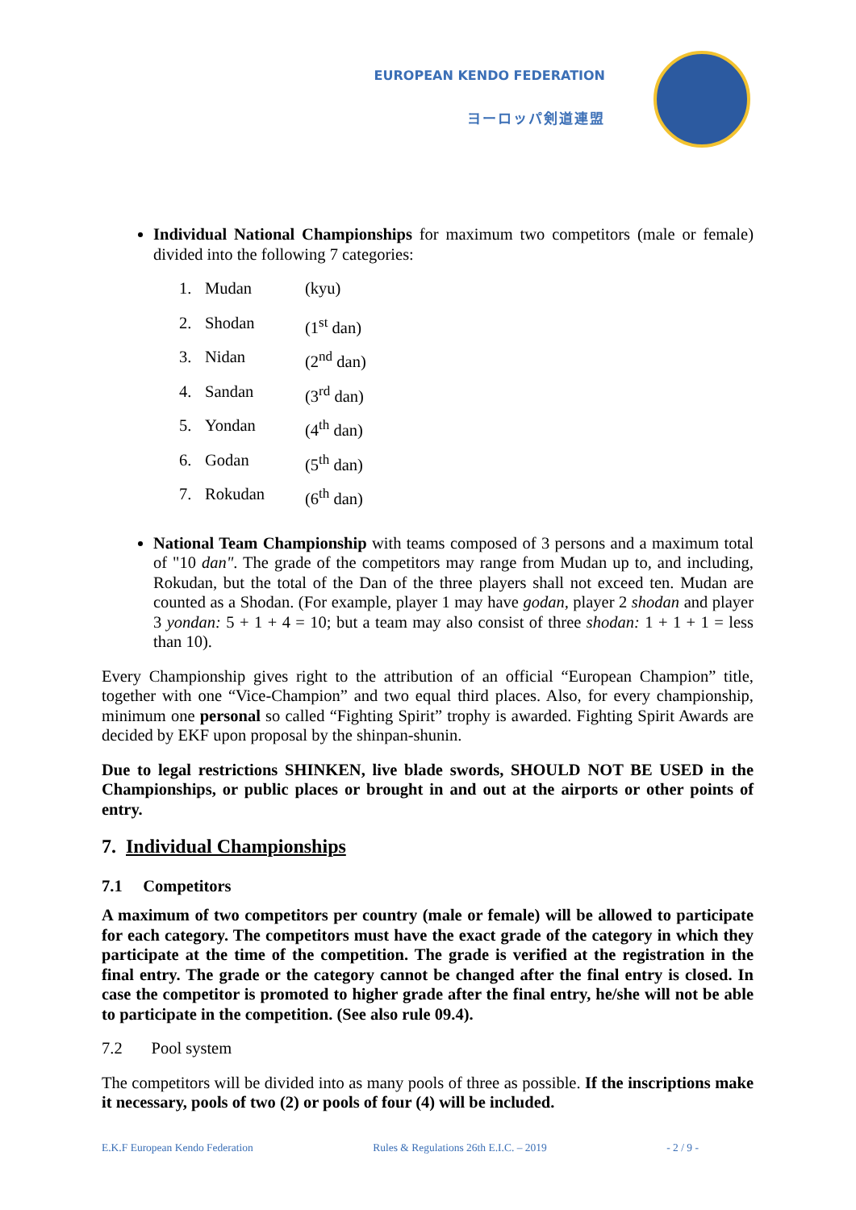EUROPEAN KENDO FEDERATION
ヨーロッパ剣道連盟
Individual National Championships for maximum two competitors (male or female) divided into the following 7 categories:
1. Mudan (kyu)
2. Shodan (1<sup>st</sup> dan)
3. Nidan (2<sup>nd</sup> dan)
4. Sandan (3<sup>rd</sup> dan)
5. Yondan (4<sup>th</sup> dan)
6. Godan (5<sup>th</sup> dan)
7. Rokudan (6<sup>th</sup> dan)
National Team Championship with teams composed of 3 persons and a maximum total of "10 dan". The grade of the competitors may range from Mudan up to, and including, Rokudan, but the total of the Dan of the three players shall not exceed ten. Mudan are counted as a Shodan. (For example, player 1 may have godan, player 2 shodan and player 3 yondan: 5 + 1 + 4 = 10; but a team may also consist of three shodan: 1 + 1 + 1 = less than 10).
Every Championship gives right to the attribution of an official “European Champion” title, together with one “Vice-Champion” and two equal third places. Also, for every championship, minimum one personal so called “Fighting Spirit” trophy is awarded. Fighting Spirit Awards are decided by EKF upon proposal by the shinpan-shunin.
Due to legal restrictions SHINKEN, live blade swords, SHOULD NOT BE USED in the Championships, or public places or brought in and out at the airports or other points of entry.
7. Individual Championships
7.1 Competitors
A maximum of two competitors per country (male or female) will be allowed to participate for each category. The competitors must have the exact grade of the category in which they participate at the time of the competition. The grade is verified at the registration in the final entry. The grade or the category cannot be changed after the final entry is closed. In case the competitor is promoted to higher grade after the final entry, he/she will not be able to participate in the competition. (See also rule 09.4).
7.2 Pool system
The competitors will be divided into as many pools of three as possible. If the inscriptions make it necessary, pools of two (2) or pools of four (4) will be included.
E.K.F European Kendo Federation Rules & Regulations 26th E.I.C. – 2019 - 2 / 9 -